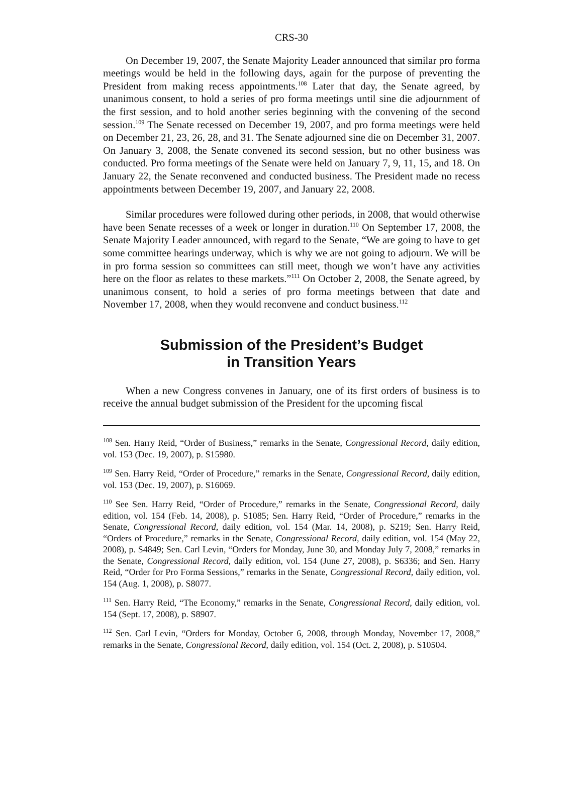CRS-30
On December 19, 2007, the Senate Majority Leader announced that similar pro forma meetings would be held in the following days, again for the purpose of preventing the President from making recess appointments.<sup>108</sup> Later that day, the Senate agreed, by unanimous consent, to hold a series of pro forma meetings until sine die adjournment of the first session, and to hold another series beginning with the convening of the second session.<sup>109</sup> The Senate recessed on December 19, 2007, and pro forma meetings were held on December 21, 23, 26, 28, and 31. The Senate adjourned sine die on December 31, 2007. On January 3, 2008, the Senate convened its second session, but no other business was conducted. Pro forma meetings of the Senate were held on January 7, 9, 11, 15, and 18. On January 22, the Senate reconvened and conducted business. The President made no recess appointments between December 19, 2007, and January 22, 2008.
Similar procedures were followed during other periods, in 2008, that would otherwise have been Senate recesses of a week or longer in duration.<sup>110</sup> On September 17, 2008, the Senate Majority Leader announced, with regard to the Senate, “We are going to have to get some committee hearings underway, which is why we are not going to adjourn. We will be in pro forma session so committees can still meet, though we won’t have any activities here on the floor as relates to these markets.”<sup>111</sup> On October 2, 2008, the Senate agreed, by unanimous consent, to hold a series of pro forma meetings between that date and November 17, 2008, when they would reconvene and conduct business.<sup>112</sup>
Submission of the President’s Budget
in Transition Years
When a new Congress convenes in January, one of its first orders of business is to receive the annual budget submission of the President for the upcoming fiscal
<sup>108</sup> Sen. Harry Reid, “Order of Business,” remarks in the Senate, Congressional Record, daily edition, vol. 153 (Dec. 19, 2007), p. S15980.
<sup>109</sup> Sen. Harry Reid, “Order of Procedure,” remarks in the Senate, Congressional Record, daily edition, vol. 153 (Dec. 19, 2007), p. S16069.
<sup>110</sup> See Sen. Harry Reid, “Order of Procedure,” remarks in the Senate, Congressional Record, daily edition, vol. 154 (Feb. 14, 2008), p. S1085; Sen. Harry Reid, “Order of Procedure,” remarks in the Senate, Congressional Record, daily edition, vol. 154 (Mar. 14, 2008), p. S219; Sen. Harry Reid, “Orders of Procedure,” remarks in the Senate, Congressional Record, daily edition, vol. 154 (May 22, 2008), p. S4849; Sen. Carl Levin, “Orders for Monday, June 30, and Monday July 7, 2008,” remarks in the Senate, Congressional Record, daily edition, vol. 154 (June 27, 2008), p. S6336; and Sen. Harry Reid, “Order for Pro Forma Sessions,” remarks in the Senate, Congressional Record, daily edition, vol. 154 (Aug. 1, 2008), p. S8077.
<sup>111</sup> Sen. Harry Reid, “The Economy,” remarks in the Senate, Congressional Record, daily edition, vol. 154 (Sept. 17, 2008), p. S8907.
<sup>112</sup> Sen. Carl Levin, “Orders for Monday, October 6, 2008, through Monday, November 17, 2008,” remarks in the Senate, Congressional Record, daily edition, vol. 154 (Oct. 2, 2008), p. S10504.